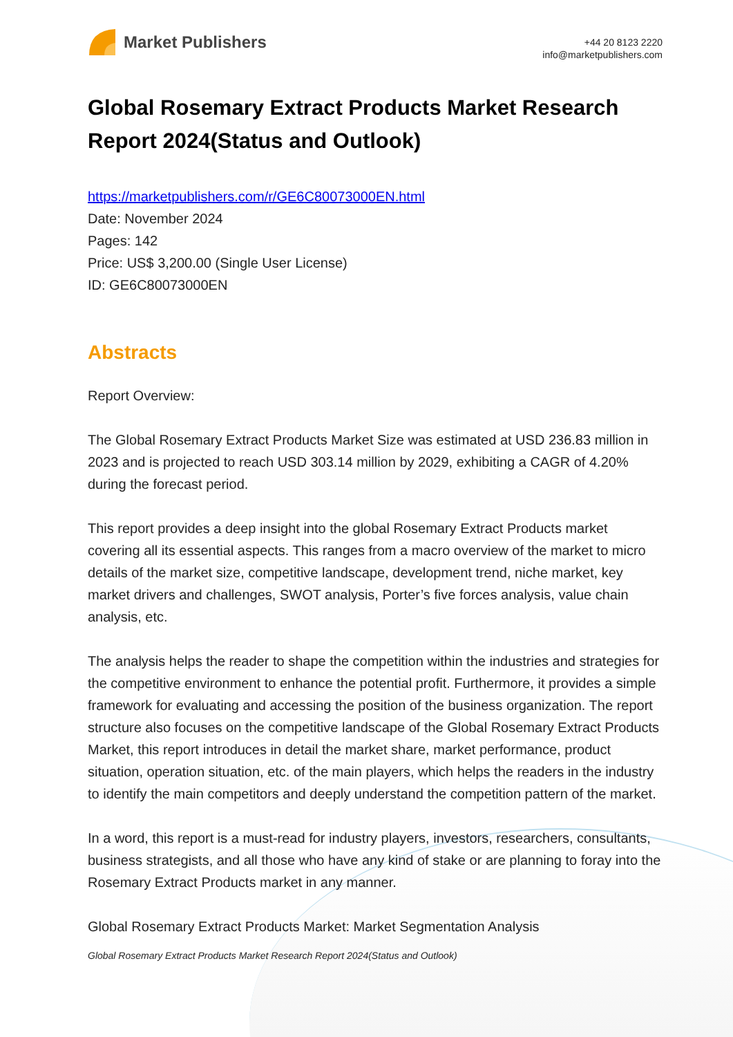Market Publishers
+44 20 8123 2220
info@marketpublishers.com
Global Rosemary Extract Products Market Research Report 2024(Status and Outlook)
https://marketpublishers.com/r/GE6C80073000EN.html
Date: November 2024
Pages: 142
Price: US$ 3,200.00 (Single User License)
ID: GE6C80073000EN
Abstracts
Report Overview:
The Global Rosemary Extract Products Market Size was estimated at USD 236.83 million in 2023 and is projected to reach USD 303.14 million by 2029, exhibiting a CAGR of 4.20% during the forecast period.
This report provides a deep insight into the global Rosemary Extract Products market covering all its essential aspects. This ranges from a macro overview of the market to micro details of the market size, competitive landscape, development trend, niche market, key market drivers and challenges, SWOT analysis, Porter’s five forces analysis, value chain analysis, etc.
The analysis helps the reader to shape the competition within the industries and strategies for the competitive environment to enhance the potential profit. Furthermore, it provides a simple framework for evaluating and accessing the position of the business organization. The report structure also focuses on the competitive landscape of the Global Rosemary Extract Products Market, this report introduces in detail the market share, market performance, product situation, operation situation, etc. of the main players, which helps the readers in the industry to identify the main competitors and deeply understand the competition pattern of the market.
In a word, this report is a must-read for industry players, investors, researchers, consultants, business strategists, and all those who have any kind of stake or are planning to foray into the Rosemary Extract Products market in any manner.
Global Rosemary Extract Products Market: Market Segmentation Analysis
Global Rosemary Extract Products Market Research Report 2024(Status and Outlook)